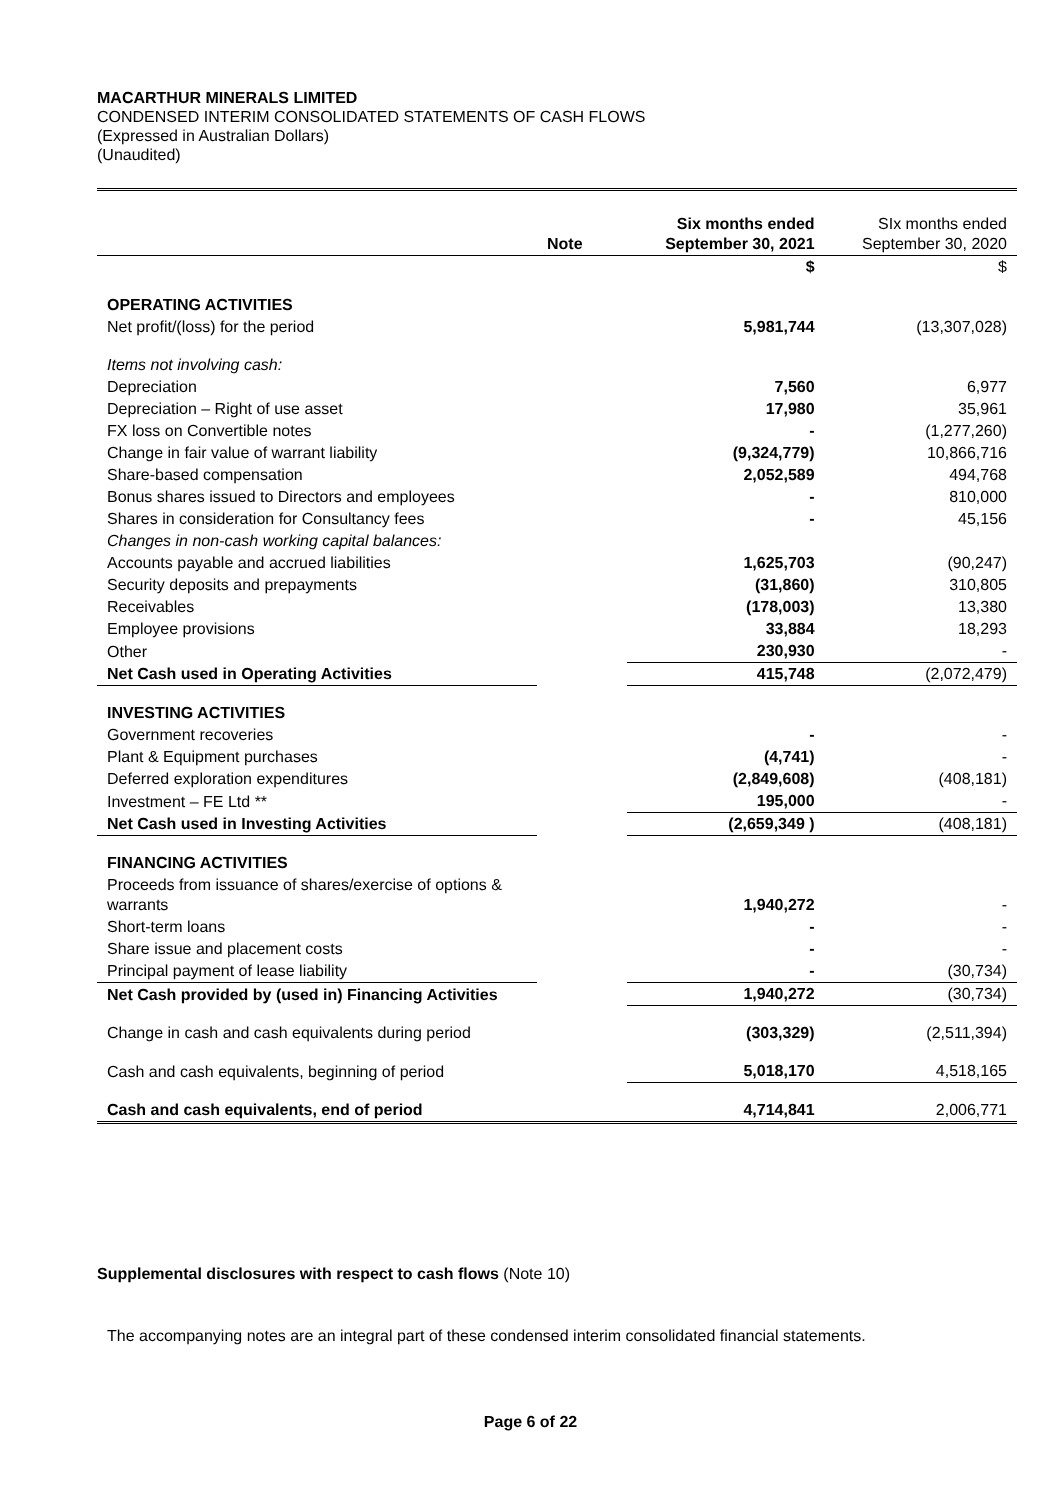MACARTHUR MINERALS LIMITED
CONDENSED INTERIM CONSOLIDATED STATEMENTS OF CASH FLOWS
(Expressed in Australian Dollars)
(Unaudited)
| | Note | Six months ended September 30, 2021 | SIx months ended September 30, 2020 |
| --- | --- | --- | --- |
| | | $ | $ |
| OPERATING ACTIVITIES | | | |
| Net profit/(loss) for the period | | 5,981,744 | (13,307,028) |
| Items not involving cash: | | | |
| Depreciation | | 7,560 | 6,977 |
| Depreciation – Right of use asset | | 17,980 | 35,961 |
| FX loss on Convertible notes | | - | (1,277,260) |
| Change in fair value of warrant liability | | (9,324,779) | 10,866,716 |
| Share-based compensation | | 2,052,589 | 494,768 |
| Bonus shares issued to Directors and employees | | - | 810,000 |
| Shares in consideration for Consultancy fees | | - | 45,156 |
| Changes in non-cash working capital balances: | | | |
| Accounts payable and accrued liabilities | | 1,625,703 | (90,247) |
| Security deposits and prepayments | | (31,860) | 310,805 |
| Receivables | | (178,003) | 13,380 |
| Employee provisions | | 33,884 | 18,293 |
| Other | | 230,930 | - |
| Net Cash used in Operating Activities | | 415,748 | (2,072,479) |
| INVESTING ACTIVITIES | | | |
| Government recoveries | | - | - |
| Plant & Equipment purchases | | (4,741) | - |
| Deferred exploration expenditures | | (2,849,608) | (408,181) |
| Investment – FE Ltd ** | | 195,000 | - |
| Net Cash used in Investing Activities | | (2,659,349 ) | (408,181) |
| FINANCING ACTIVITIES | | | |
| Proceeds from issuance of shares/exercise of options & warrants | | 1,940,272 | - |
| Short-term loans | | - | - |
| Share issue and placement costs | | - | - |
| Principal payment of lease liability | | - | (30,734) |
| Net Cash provided by (used in) Financing Activities | | 1,940,272 | (30,734) |
| Change in cash and cash equivalents during period | | (303,329) | (2,511,394) |
| Cash and cash equivalents, beginning of period | | 5,018,170 | 4,518,165 |
| Cash and cash equivalents, end of period | | 4,714,841 | 2,006,771 |
Supplemental disclosures with respect to cash flows (Note 10)
The accompanying notes are an integral part of these condensed interim consolidated financial statements.
Page 6 of 22